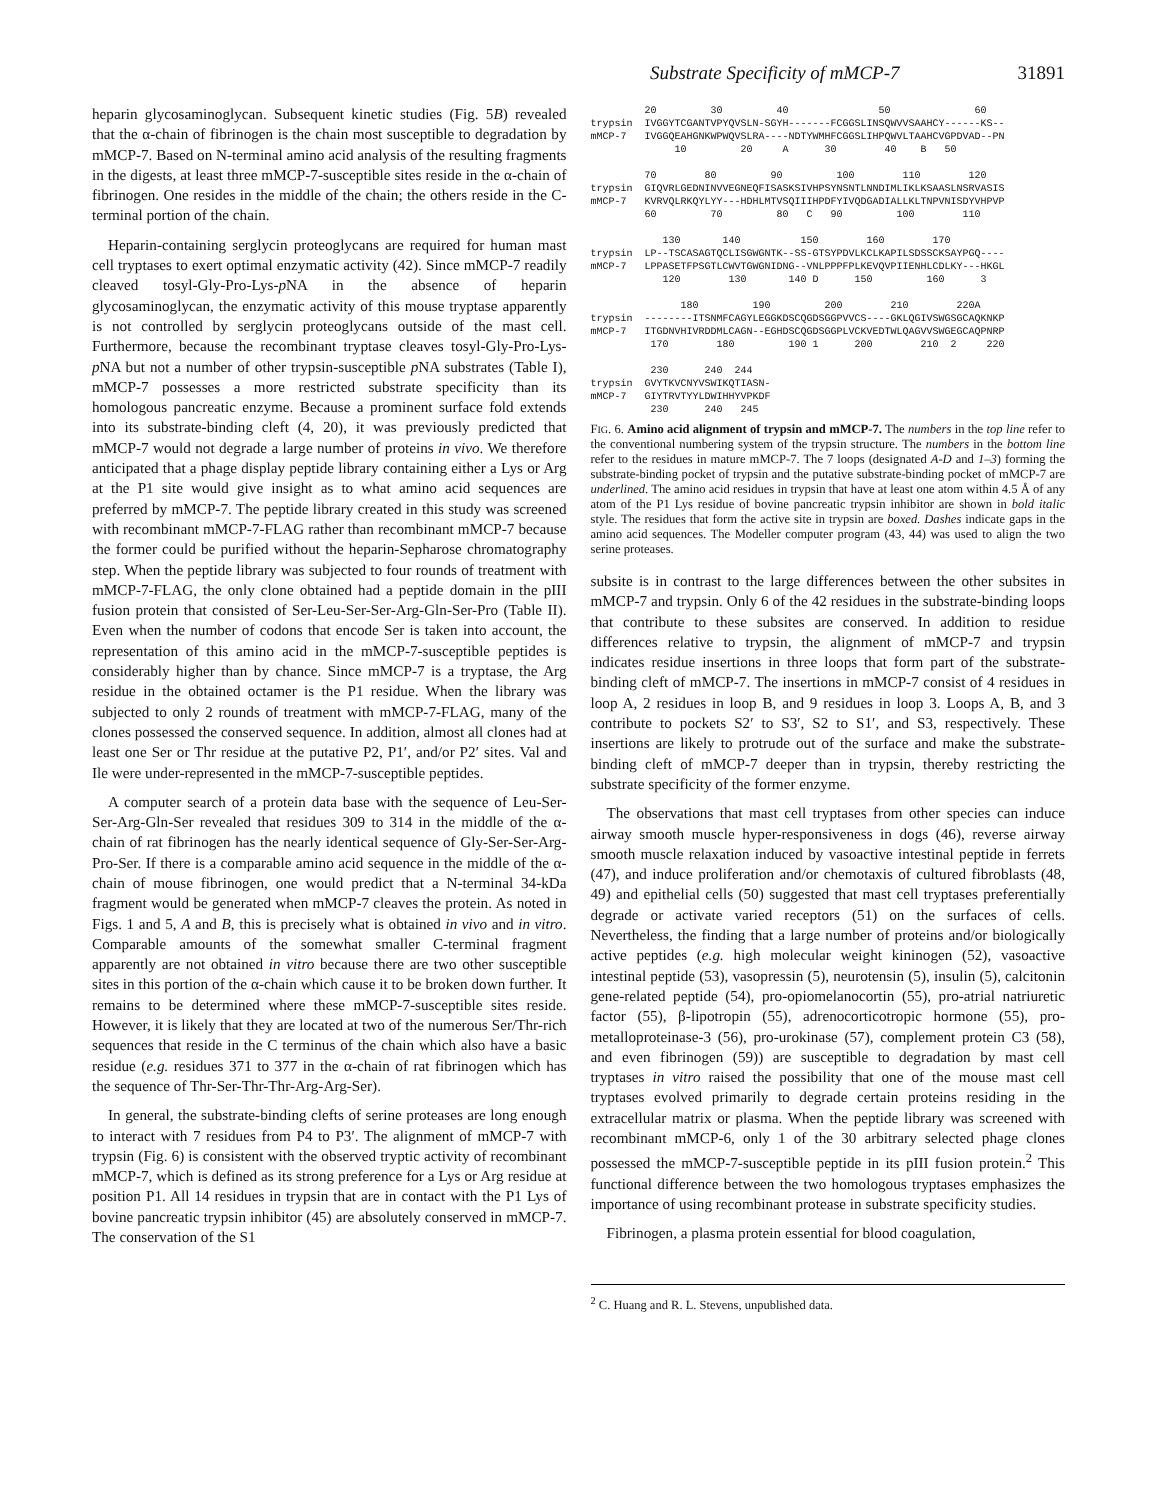Substrate Specificity of mMCP-7 31891
heparin glycosaminoglycan. Subsequent kinetic studies (Fig. 5B) revealed that the α-chain of fibrinogen is the chain most susceptible to degradation by mMCP-7. Based on N-terminal amino acid analysis of the resulting fragments in the digests, at least three mMCP-7-susceptible sites reside in the α-chain of fibrinogen. One resides in the middle of the chain; the others reside in the C-terminal portion of the chain.
Heparin-containing serglycin proteoglycans are required for human mast cell tryptases to exert optimal enzymatic activity (42). Since mMCP-7 readily cleaved tosyl-Gly-Pro-Lys-p NA in the absence of heparin glycosaminoglycan, the enzymatic activity of this mouse tryptase apparently is not controlled by serglycin proteoglycans outside of the mast cell. Furthermore, because the recombinant tryptase cleaves tosyl-Gly-Pro-Lys-p NA but not a number of other trypsin-susceptible p NA substrates (Table I), mMCP-7 possesses a more restricted substrate specificity than its homologous pancreatic enzyme. Because a prominent surface fold extends into its substrate-binding cleft (4, 20), it was previously predicted that mMCP-7 would not degrade a large number of proteins in vivo. We therefore anticipated that a phage display peptide library containing either a Lys or Arg at the P1 site would give insight as to what amino acid sequences are preferred by mMCP-7. The peptide library created in this study was screened with recombinant mMCP-7-FLAG rather than recombinant mMCP-7 because the former could be purified without the heparin-Sepharose chromatography step. When the peptide library was subjected to four rounds of treatment with mMCP-7-FLAG, the only clone obtained had a peptide domain in the pIII fusion protein that consisted of Ser-Leu-Ser-Ser-Arg-Gln-Ser-Pro (Table II). Even when the number of codons that encode Ser is taken into account, the representation of this amino acid in the mMCP-7-susceptible peptides is considerably higher than by chance. Since mMCP-7 is a tryptase, the Arg residue in the obtained octamer is the P1 residue. When the library was subjected to only 2 rounds of treatment with mMCP-7-FLAG, many of the clones possessed the conserved sequence. In addition, almost all clones had at least one Ser or Thr residue at the putative P2, P1′, and/or P2′ sites. Val and Ile were under-represented in the mMCP-7-susceptible peptides.
A computer search of a protein data base with the sequence of Leu-Ser-Ser-Arg-Gln-Ser revealed that residues 309 to 314 in the middle of the α-chain of rat fibrinogen has the nearly identical sequence of Gly-Ser-Ser-Arg-Pro-Ser. If there is a comparable amino acid sequence in the middle of the α-chain of mouse fibrinogen, one would predict that a N-terminal 34-kDa fragment would be generated when mMCP-7 cleaves the protein. As noted in Figs. 1 and 5, A and B, this is precisely what is obtained in vivo and in vitro. Comparable amounts of the somewhat smaller C-terminal fragment apparently are not obtained in vitro because there are two other susceptible sites in this portion of the α-chain which cause it to be broken down further. It remains to be determined where these mMCP-7-susceptible sites reside. However, it is likely that they are located at two of the numerous Ser/Thr-rich sequences that reside in the C terminus of the chain which also have a basic residue (e.g. residues 371 to 377 in the α-chain of rat fibrinogen which has the sequence of Thr-Ser-Thr-Thr-Arg-Arg-Ser).
In general, the substrate-binding clefts of serine proteases are long enough to interact with 7 residues from P4 to P3′. The alignment of mMCP-7 with trypsin (Fig. 6) is consistent with the observed tryptic activity of recombinant mMCP-7, which is defined as its strong preference for a Lys or Arg residue at position P1. All 14 residues in trypsin that are in contact with the P1 Lys of bovine pancreatic trypsin inhibitor (45) are absolutely conserved in mMCP-7. The conservation of the S1
20 30 40 50 60 trypsin IVGGYTCGANTVPYQVSLN-SGYH-------FCGGSLINSQWVVSAAHCY------KS-- mMCP-7 IVGGQEAHGNKWPWQVSLRA----NDTYWMHFCGGSLIHPQWVLTAAHCVGPDVAD--PN 10 20 A 30 40 B 50 70 80 90 100 110 120 trypsin GIQVRLGEDNINVVEGNEQFISASKSIVHPSYNSNTLNNDIMLIKLKSAASLNSRVASIS mMCP-7 KVRVQLRKQYLYY---HDHLMTVSQIIIHPDFYIVQDGADIALLKLTNPVNISDYVHPVP 60 70 80 C 90 100 110 130 140 150 160 170 trypsin LP--TSCASAGTQCLISGWGNTK--SS-GTSYPDVLKCLKAPILSDSSCKSAYPGQ---- mMCP-7 LPPASETFPSGTLCWVTGWGNIDNG--VNLPPPFPLKEVQVPIIENHLCDLKY---HKGL 120 130 140 D 150 160 3 180 190 200 210 220A trypsin --------ITSNMFCAGYLEGGKDSCQGDSGGPVVCS----GKLQGIVSWGSGCAQKNKP mMCP-7 ITGDNVHIVRDDMLCAGN--EGHDSCQGDSGGPLVCKVEDTWLQAGVVSWGEGCAQPNRP 170 180 190 1 200 210 2 220 230 240 244 trypsin GVYTKVCNYVSWIKQTIASN- mMCP-7 GIYTRVTYYLDWIHHYVPKDF 230 240 245
FIG. 6. Amino acid alignment of trypsin and mMCP-7. The numbers in the top line refer to the conventional numbering system of the trypsin structure. The numbers in the bottom line refer to the residues in mature mMCP-7. The 7 loops (designated A-D and 1–3) forming the substrate-binding pocket of trypsin and the putative substrate-binding pocket of mMCP-7 are underlined. The amino acid residues in trypsin that have at least one atom within 4.5 Å of any atom of the P1 Lys residue of bovine pancreatic trypsin inhibitor are shown in bold italic style. The residues that form the active site in trypsin are boxed. Dashes indicate gaps in the amino acid sequences. The Modeller computer program (43, 44) was used to align the two serine proteases.
subsite is in contrast to the large differences between the other subsites in mMCP-7 and trypsin. Only 6 of the 42 residues in the substrate-binding loops that contribute to these subsites are conserved. In addition to residue differences relative to trypsin, the alignment of mMCP-7 and trypsin indicates residue insertions in three loops that form part of the substrate-binding cleft of mMCP-7. The insertions in mMCP-7 consist of 4 residues in loop A, 2 residues in loop B, and 9 residues in loop 3. Loops A, B, and 3 contribute to pockets S2′ to S3′, S2 to S1′, and S3, respectively. These insertions are likely to protrude out of the surface and make the substrate-binding cleft of mMCP-7 deeper than in trypsin, thereby restricting the substrate specificity of the former enzyme.
The observations that mast cell tryptases from other species can induce airway smooth muscle hyper-responsiveness in dogs (46), reverse airway smooth muscle relaxation induced by vasoactive intestinal peptide in ferrets (47), and induce proliferation and/or chemotaxis of cultured fibroblasts (48, 49) and epithelial cells (50) suggested that mast cell tryptases preferentially degrade or activate varied receptors (51) on the surfaces of cells. Nevertheless, the finding that a large number of proteins and/or biologically active peptides (e.g. high molecular weight kininogen (52), vasoactive intestinal peptide (53), vasopressin (5), neurotensin (5), insulin (5), calcitonin gene-related peptide (54), pro-opiomelanocortin (55), pro-atrial natriuretic factor (55), β-lipotropin (55), adrenocorticotropic hormone (55), pro-metalloproteinase-3 (56), pro-urokinase (57), complement protein C3 (58), and even fibrinogen (59)) are susceptible to degradation by mast cell tryptases in vitro raised the possibility that one of the mouse mast cell tryptases evolved primarily to degrade certain proteins residing in the extracellular matrix or plasma. When the peptide library was screened with recombinant mMCP-6, only 1 of the 30 arbitrary selected phage clones possessed the mMCP-7-susceptible peptide in its pIII fusion protein.<sup>2</sup> This functional difference between the two homologous tryptases emphasizes the importance of using recombinant protease in substrate specificity studies.
Fibrinogen, a plasma protein essential for blood coagulation,
<sup>2</sup> C. Huang and R. L. Stevens, unpublished data.